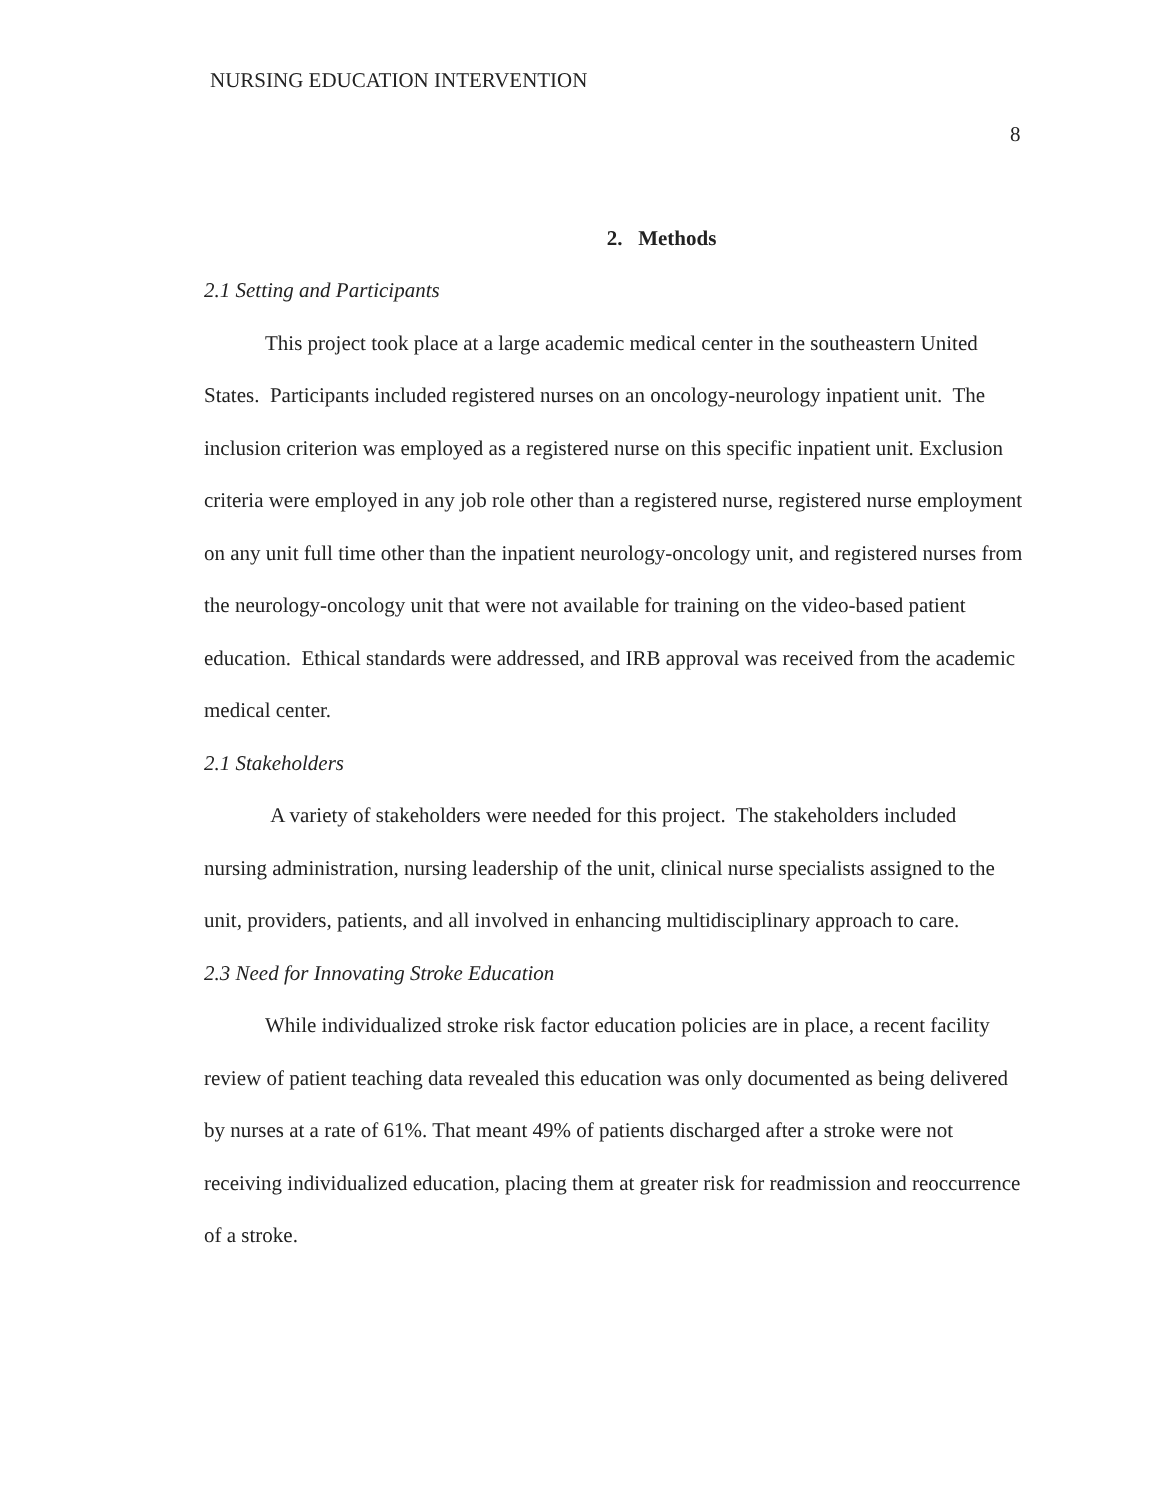NURSING EDUCATION INTERVENTION
8
2. Methods
2.1 Setting and Participants
This project took place at a large academic medical center in the southeastern United States. Participants included registered nurses on an oncology-neurology inpatient unit. The inclusion criterion was employed as a registered nurse on this specific inpatient unit. Exclusion criteria were employed in any job role other than a registered nurse, registered nurse employment on any unit full time other than the inpatient neurology-oncology unit, and registered nurses from the neurology-oncology unit that were not available for training on the video-based patient education. Ethical standards were addressed, and IRB approval was received from the academic medical center.
2.1 Stakeholders
A variety of stakeholders were needed for this project. The stakeholders included nursing administration, nursing leadership of the unit, clinical nurse specialists assigned to the unit, providers, patients, and all involved in enhancing multidisciplinary approach to care.
2.3 Need for Innovating Stroke Education
While individualized stroke risk factor education policies are in place, a recent facility review of patient teaching data revealed this education was only documented as being delivered by nurses at a rate of 61%. That meant 49% of patients discharged after a stroke were not receiving individualized education, placing them at greater risk for readmission and reoccurrence of a stroke.